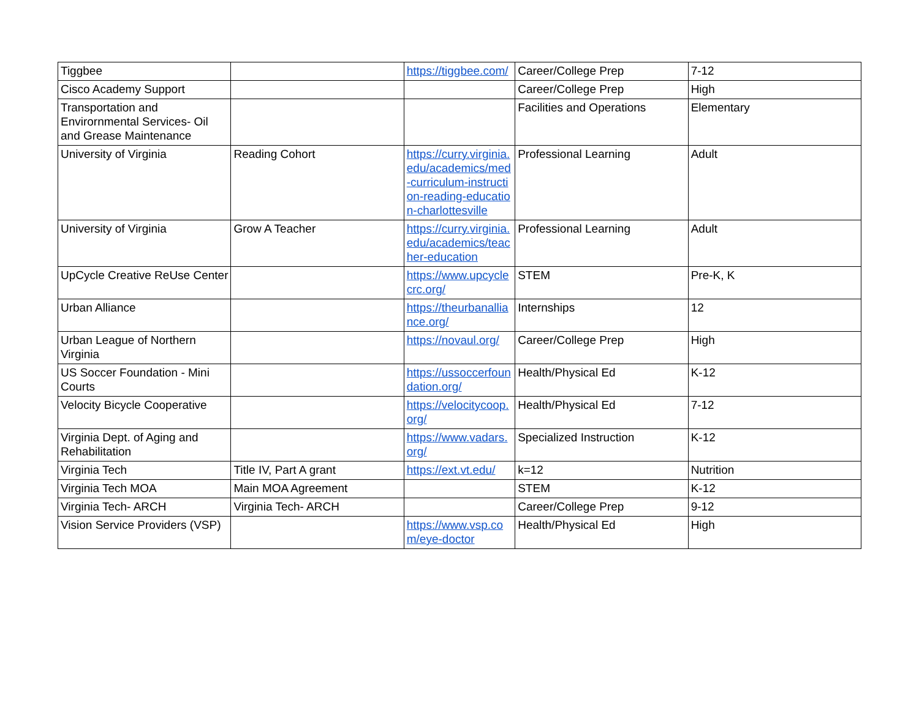| Tiggbee | | https://tiggbee.com/ | Career/College Prep | 7-12 |
| Cisco Academy Support | | | Career/College Prep | High |
| Transportation and Envirornmental Services- Oil and Grease Maintenance | | | Facilities and Operations | Elementary |
| University of Virginia | Reading Cohort | https://curry.virginia.edu/academics/med-curriculum-instruction-reading-education-charlottesville | Professional Learning | Adult |
| University of Virginia | Grow A Teacher | https://curry.virginia.edu/academics/teacher-education | Professional Learning | Adult |
| UpCycle Creative ReUse Center | | https://www.upcyclecrc.org/ | STEM | Pre-K, K |
| Urban Alliance | | https://theurbanalliance.org/ | Internships | 12 |
| Urban League of Northern Virginia | | https://novaul.org/ | Career/College Prep | High |
| US Soccer Foundation - Mini Courts | | https://ussoccerfoundation.org/ | Health/Physical Ed | K-12 |
| Velocity Bicycle Cooperative | | https://velocitycoop.org/ | Health/Physical Ed | 7-12 |
| Virginia Dept. of Aging and Rehabilitation | | https://www.vadars.org/ | Specialized Instruction | K-12 |
| Virginia Tech | Title IV, Part A grant | https://ext.vt.edu/ | k=12 | Nutrition |
| Virginia Tech MOA | Main MOA Agreement | | STEM | K-12 |
| Virginia Tech- ARCH | Virginia Tech- ARCH | | Career/College Prep | 9-12 |
| Vision Service Providers (VSP) | | https://www.vsp.com/eye-doctor | Health/Physical Ed | High |